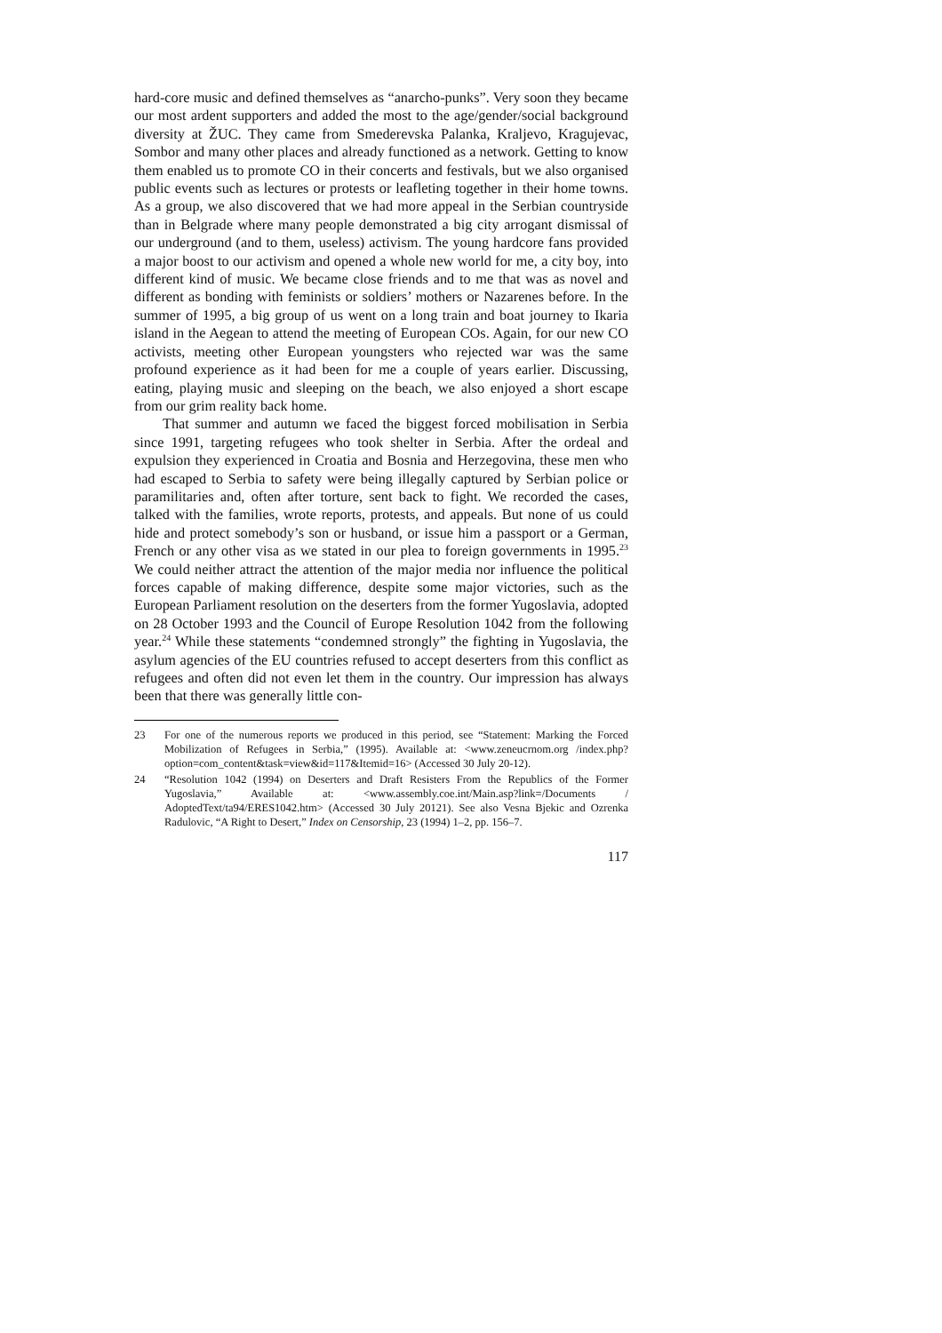hard-core music and defined themselves as “anarcho-punks”. Very soon they became our most ardent supporters and added the most to the age/gender/social background diversity at ŽUC. They came from Smederevska Palanka, Kraljevo, Kragujevac, Sombor and many other places and already functioned as a network. Getting to know them enabled us to promote CO in their concerts and festivals, but we also organised public events such as lectures or protests or leafleting together in their home towns. As a group, we also discovered that we had more appeal in the Serbian countryside than in Belgrade where many people demonstrated a big city arrogant dismissal of our underground (and to them, useless) activism. The young hardcore fans provided a major boost to our activism and opened a whole new world for me, a city boy, into different kind of music. We became close friends and to me that was as novel and different as bonding with feminists or soldiers’ mothers or Nazarenes before. In the summer of 1995, a big group of us went on a long train and boat journey to Ikaria island in the Aegean to attend the meeting of European COs. Again, for our new CO activists, meeting other European youngsters who rejected war was the same profound experience as it had been for me a couple of years earlier. Discussing, eating, playing music and sleeping on the beach, we also enjoyed a short escape from our grim reality back home.
That summer and autumn we faced the biggest forced mobilisation in Serbia since 1991, targeting refugees who took shelter in Serbia. After the ordeal and expulsion they experienced in Croatia and Bosnia and Herzegovina, these men who had escaped to Serbia to safety were being illegally captured by Serbian police or paramilitaries and, often after torture, sent back to fight. We recorded the cases, talked with the families, wrote reports, protests, and appeals. But none of us could hide and protect somebody’s son or husband, or issue him a passport or a German, French or any other visa as we stated in our plea to foreign governments in 1995.<sup>23</sup> We could neither attract the attention of the major media nor influence the political forces capable of making difference, despite some major victories, such as the European Parliament resolution on the deserters from the former Yugoslavia, adopted on 28 October 1993 and the Council of Europe Resolution 1042 from the following year.<sup>24</sup> While these statements “condemned strongly” the fighting in Yugoslavia, the asylum agencies of the EU countries refused to accept deserters from this conflict as refugees and often did not even let them in the country. Our impression has always been that there was generally little con-
23 For one of the numerous reports we produced in this period, see “Statement: Marking the Forced Mobilization of Refugees in Serbia,” (1995). Available at: <www.zeneucrnom.org /index.php?option=com_content&task=view&id=117&Itemid=16> (Accessed 30 July 20-12).
24 “Resolution 1042 (1994) on Deserters and Draft Resisters From the Republics of the Former Yugoslavia,” Available at: <www.assembly.coe.int/Main.asp?link=/Documents / AdoptedText/ta94/ERES1042.htm> (Accessed 30 July 20121). See also Vesna Bjekic and Ozrenka Radulovic, “A Right to Desert,” Index on Censorship, 23 (1994) 1–2, pp. 156–7.
117